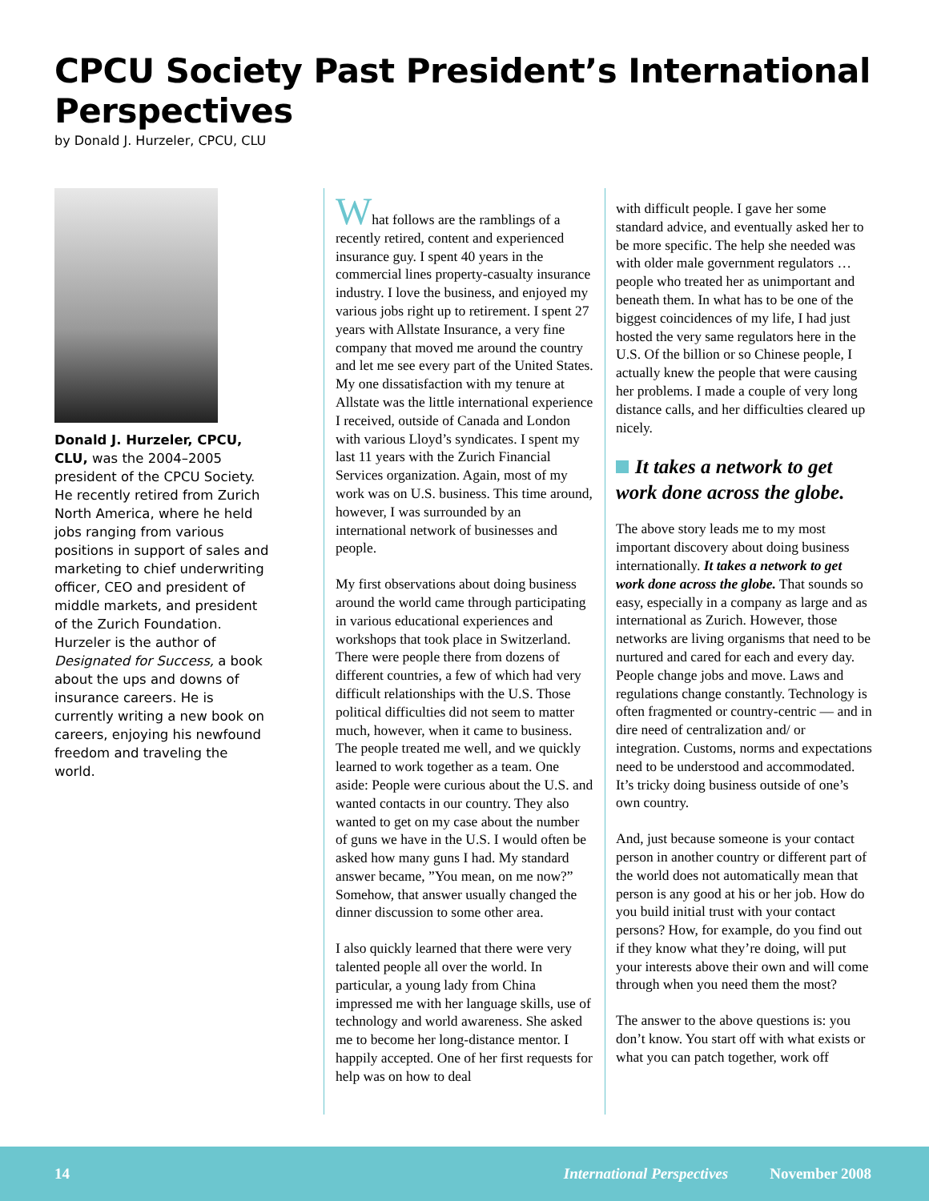CPCU Society Past President’s International Perspectives
by Donald J. Hurzeler, CPCU, CLU
Donald J. Hurzeler, CPCU, CLU, was the 2004–2005 president of the CPCU Society. He recently retired from Zurich North America, where he held jobs ranging from various positions in support of sales and marketing to chief underwriting officer, CEO and president of middle markets, and president of the Zurich Foundation. Hurzeler is the author of Designated for Success, a book about the ups and downs of insurance careers. He is currently writing a new book on careers, enjoying his newfound freedom and traveling the world.
What follows are the ramblings of a recently retired, content and experienced insurance guy. I spent 40 years in the commercial lines property-casualty insurance industry. I love the business, and enjoyed my various jobs right up to retirement. I spent 27 years with Allstate Insurance, a very fine company that moved me around the country and let me see every part of the United States. My one dissatisfaction with my tenure at Allstate was the little international experience I received, outside of Canada and London with various Lloyd’s syndicates. I spent my last 11 years with the Zurich Financial Services organization. Again, most of my work was on U.S. business. This time around, however, I was surrounded by an international network of businesses and people.
My first observations about doing business around the world came through participating in various educational experiences and workshops that took place in Switzerland. There were people there from dozens of different countries, a few of which had very difficult relationships with the U.S. Those political difficulties did not seem to matter much, however, when it came to business. The people treated me well, and we quickly learned to work together as a team. One aside: People were curious about the U.S. and wanted contacts in our country. They also wanted to get on my case about the number of guns we have in the U.S. I would often be asked how many guns I had. My standard answer became, ”You mean, on me now?” Somehow, that answer usually changed the dinner discussion to some other area.
I also quickly learned that there were very talented people all over the world. In particular, a young lady from China impressed me with her language skills, use of technology and world awareness. She asked me to become her long-distance mentor. I happily accepted. One of her first requests for help was on how to deal
with difficult people. I gave her some standard advice, and eventually asked her to be more specific. The help she needed was with older male government regulators … people who treated her as unimportant and beneath them. In what has to be one of the biggest coincidences of my life, I had just hosted the very same regulators here in the U.S. Of the billion or so Chinese people, I actually knew the people that were causing her problems. I made a couple of very long distance calls, and her difficulties cleared up nicely.
It takes a network to get work done across the globe.
The above story leads me to my most important discovery about doing business internationally. It takes a network to get work done across the globe. That sounds so easy, especially in a company as large and as international as Zurich. However, those networks are living organisms that need to be nurtured and cared for each and every day. People change jobs and move. Laws and regulations change constantly. Technology is often fragmented or country-centric — and in dire need of centralization and/ or integration. Customs, norms and expectations need to be understood and accommodated. It’s tricky doing business outside of one’s own country.
And, just because someone is your contact person in another country or different part of the world does not automatically mean that person is any good at his or her job. How do you build initial trust with your contact persons? How, for example, do you find out if they know what they’re doing, will put your interests above their own and will come through when you need them the most?
The answer to the above questions is: you don’t know. You start off with what exists or what you can patch together, work off
14 International Perspectives November 2008